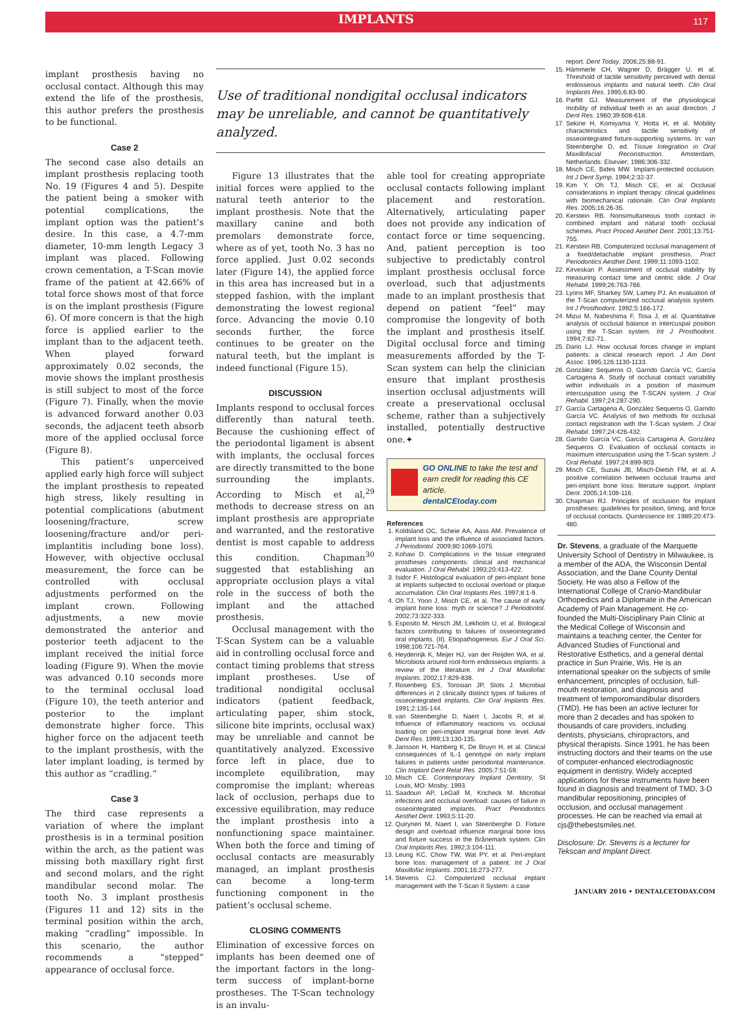IMPLANTS
117
implant prosthesis having no occlusal contact. Although this may extend the life of the prosthesis, this author prefers the prosthesis to be functional.
Case 2
The second case also details an implant prosthesis replacing tooth No. 19 (Figures 4 and 5). Despite the patient being a smoker with potential complications, the implant option was the patient’s desire. In this case, a 4.7-mm diameter, 10-mm length Legacy 3 implant was placed. Following crown cementation, a T-Scan movie frame of the patient at 42.66% of total force shows most of that force is on the implant prosthesis (Figure 6). Of more concern is that the high force is applied earlier to the implant than to the adjacent teeth. When played forward approximately 0.02 seconds, the movie shows the implant prosthesis is still subject to most of the force (Figure 7). Finally, when the movie is advanced forward another 0.03 seconds, the adjacent teeth absorb more of the applied occlusal force (Figure 8).
This patient’s unperceived applied early high force will subject the implant prosthesis to repeated high stress, likely resulting in potential complications (abutment loosening/fracture, screw loosening/fracture and/or peri-implantitis including bone loss). However, with objective occlusal measurement, the force can be controlled with occlusal adjustments performed on the implant crown. Following adjustments, a new movie demonstrated the anterior and posterior teeth adjacent to the implant received the initial force loading (Figure 9). When the movie was advanced 0.10 seconds more to the terminal occlusal load (Figure 10), the teeth anterior and posterior to the implant demonstrate higher force. This higher force on the adjacent teeth to the implant prosthesis, with the later implant loading, is termed by this author as “cradling.”
Case 3
The third case represents a variation of where the implant prosthesis is in a terminal position within the arch, as the patient was missing both maxillary right first and second molars, and the right mandibular second molar. The tooth No. 3 implant prosthesis (Figures 11 and 12) sits in the terminal position within the arch, making “cradling” impossible. In this scenario, the author recommends a “stepped” appearance of occlusal force.
Use of traditional nondigital occlusal indicators may be unreliable, and cannot be quantitatively analyzed.
Figure 13 illustrates that the initial forces were applied to the natural teeth anterior to the implant prosthesis. Note that the maxillary canine and both premolars demonstrate force, where as of yet, tooth No. 3 has no force applied. Just 0.02 seconds later (Figure 14), the applied force in this area has increased but in a stepped fashion, with the implant demonstrating the lowest regional force. Advancing the movie 0.10 seconds further, the force continues to be greater on the natural teeth, but the implant is indeed functional (Figure 15).
DISCUSSION
Implants respond to occlusal forces differently than natural teeth. Because the cushioning effect of the periodontal ligament is absent with implants, the occlusal forces are directly transmitted to the bone surrounding the implants. According to Misch et al,<sup>29</sup> methods to decrease stress on an implant prosthesis are appropriate and warranted, and the restorative dentist is most capable to address this condition. Chapman<sup>30</sup> suggested that establishing an appropriate occlusion plays a vital role in the success of both the implant and the attached prosthesis.
Occlusal management with the T-Scan System can be a valuable aid in controlling occlusal force and contact timing problems that stress implant prostheses. Use of traditional nondigital occlusal indicators (patient feedback, articulating paper, shim stock, silicone bite imprints, occlusal wax) may be unreliable and cannot be quantitatively analyzed. Excessive force left in place, due to incomplete equilibration, may compromise the implant; whereas lack of occlusion, perhaps due to excessive equilibration, may reduce the implant prosthesis into a nonfunctioning space maintainer. When both the force and timing of occlusal contacts are measurably managed, an implant prosthesis can become a long-term functioning component in the patient’s occlusal scheme.
CLOSING COMMENTS
Elimination of excessive forces on implants has been deemed one of the important factors in the long-term success of implant-borne prostheses. The T-Scan technology is an invalu-
able tool for creating appropriate occlusal contacts following implant placement and restoration. Alternatively, articulating paper does not provide any indication of contact force or time sequencing. And, patient perception is too subjective to predictably control implant prosthesis occlusal force overload, such that adjustments made to an implant prosthesis that depend on patient “feel” may compromise the longevity of both the implant and prosthesis itself. Digital occlusal force and timing measurements afforded by the T-Scan system can help the clinician ensure that implant prosthesis insertion occlusal adjustments will create a preservational occlusal scheme, rather than a subjectively installed, potentially destructive one.✦
GO ONLINE to take the test and earn credit for reading this CE article.
dentalCEtoday.com
References
1. Koldsland OC, Scheie AA, Aass AM. Prevalence of implant loss and the influence of associated factors. J Periodontol. 2009;80:1069-1075.
2. Kohavi D. Complications in the tissue integrated prostheses components: clinical and mechanical evaluation. J Oral Rehabil. 1993;20:413-422.
3. Isidor F. Histological evaluation of peri-implant bone at implants subjected to occlusal overload or plaque accumulation. Clin Oral Implants Res. 1997;8:1-9.
4. Oh TJ, Yoon J, Misch CE, et al. The cause of early implant bone loss: myth or science? J Periodontol. 2002;73:322-333.
5. Esposito M, Hirsch JM, Lekholm U, et al. Biological factors contributing to failures of osseointegrated oral implants. (II). Etiopathogenesis. Eur J Oral Sci. 1998;106:721-764.
6. Heydenrijk K, Meijer HJ, van der Reijden WA, et al. Microbiota around root-form endosseous implants: a review of the literature. Int J Oral Maxillofac Implants. 2002;17:829-838.
7. Rosenberg ES, Torosian JP, Slots J. Microbial differences in 2 clinically distinct types of failures of osseointegrated implants. Clin Oral Implants Res. 1991;2:135-144.
8. van Steenberghe D, Naert I, Jacobs R, et al. Influence of inflammatory reactions vs. occlusal loading on peri-implant marginal bone level. Adv Dent Res. 1999;13:130-135.
9. Jansson H, Hamberg K, De Bruyn H, et al. Clinical consequences of IL-1 genotype on early implant failures in patients under periodontal maintenance. Clin Implant Dent Relat Res. 2005;7:51-59.
10. Misch CE. Contemporary Implant Dentistry. St Louis, MO: Mosby; 1993.
11. Saadoun AP, LeGall M, Kricheck M. Microbial infections and occlusal overload: causes of failure in osseointegrated implants. Pract Periodontics Aesthet Dent. 1993;5:11-20.
12. Quirynen M, Naert I, van Steenberghe D. Fixture design and overload influence marginal bone loss and fixture success in the Brånemark system. Clin Oral Implants Res. 1992;3:104-111.
13. Leung KC, Chow TW, Wat PY, et al. Peri-implant bone loss: management of a patient. Int J Oral Maxillofac Implants. 2001;16:273-277.
14. Stevens CJ. Computerized occlusal implant management with the T-Scan II System: a case
report. Dent Today. 2006;25:88-91.
15. Hämmerle CH, Wagner D, Brägger U, et al. Threshold of tactile sensitivity perceived with dental endosseous implants and natural teeth. Clin Oral Implants Res. 1995;6:83-90.
16. Parfitt GJ. Measurement of the physiological mobility of individual teeth in an axial direction. J Dent Res. 1960;39:608-618.
17. Sekine H, Komiyama Y, Hotta H, et al. Mobility characteristics and tactile sensitivity of osseointegrated fixture-supporting systems. In: van Steenberghe D, ed. Tissue Integration in Oral Maxillofacial Reconstruction. Amsterdam, Netherlands: Elsevier; 1986:306-332.
18. Misch CE, Bides MW. Implant-protected occlusion. Int J Dent Symp. 1994;2:32-37.
19. Kim Y, Oh TJ, Misch CE, et al. Occlusal considerations in implant therapy: clinical guidelines with biomechanical rationale. Clin Oral Implants Res. 2005;16:26-35.
20. Kerstein RB. Nonsimultaneous tooth contact in combined implant and natural tooth occlusal schemes. Pract Proced Aesthet Dent. 2001;13:751-755.
21. Kerstein RB. Computerized occlusal management of a fixed/detachable implant prosthesis. Pract Periodontics Aesthet Dent. 1999;11:1093-1102.
22. Kirveskari P. Assessment of occlusal stability by measuring contact time and centric slide. J Oral Rehabil. 1999;26:763-766.
23. Lyons MF, Sharkey SW, Lamey PJ. An evaluation of the T-Scan computerized occlusal analysis system. Int J Prosthodont. 1992;5:166-172.
24. Mizui M, Nabeshima F, Tosa J, et al. Quantitative analysis of occlusal balance in intercuspal position using the T-Scan system. Int J Prosthodont. 1994;7:62-71.
25. Dario LJ. How occlusal forces change in implant patients: a clinical research report. J Am Dent Assoc. 1995;126:1130-1133.
26. González Sequeros O, Garrido García VC, García Cartagena A. Study of occlusal contact variability within individuals in a position of maximum intercuspation using the T-SCAN system. J Oral Rehabil. 1997;24:287-290.
27. García Cartagena A, González Sequeros O, Garrido García VC. Analysis of two methods for occlusal contact registration with the T-Scan system. J Oral Rehabil. 1997;24:426-432.
28. Garrido García VC, García Cartagena A, González Sequeros O. Evaluation of occlusal contacts in maximum intercuspation using the T-Scan system. J Oral Rehabil. 1997;24:899-903.
29. Misch CE, Suzuki JB, Misch-Dietsh FM, et al. A positive correlation between occlusal trauma and peri-implant bone loss: literature support. Implant Dent. 2005;14:108-116.
30. Chapman RJ. Principles of occlusion for implant prostheses: guidelines for position, timing, and force of occlusal contacts. Quintessence Int. 1989;20:473-480.
Dr. Stevens, a graduate of the Marquette University School of Dentistry in Milwaukee, is a member of the ADA, the Wisconsin Dental Association, and the Dane County Dental Society. He was also a Fellow of the International College of Cranio-Mandibular Orthopedics and a Diplomate in the American Academy of Pain Management. He co-founded the Multi-Disciplinary Pain Clinic at the Medical College of Wisconsin and maintains a teaching center, the Center for Advanced Studies of Functional and Restorative Esthetics, and a general dental practice in Sun Prairie, Wis. He is an international speaker on the subjects of smile enhancement, principles of occlusion, full-mouth restoration, and diagnosis and treatment of temporomandibular disorders (TMD). He has been an active lecturer for more than 2 decades and has spoken to thousands of care providers, including dentists, physicians, chiropractors, and physical therapists. Since 1991, he has been instructing doctors and their teams on the use of computer-enhanced electrodiagnostic equipment in dentistry. Widely accepted applications for these instruments have been found in diagnosis and treatment of TMD, 3-D mandibular repositioning, principles of occlusion, and occlusal management processes. He can be reached via email at cjs@thebestsmiles.net.
Disclosure: Dr. Stevens is a lecturer for Tekscan and Implant Direct.
JANUARY 2016 • DENTALCETODAY.COM